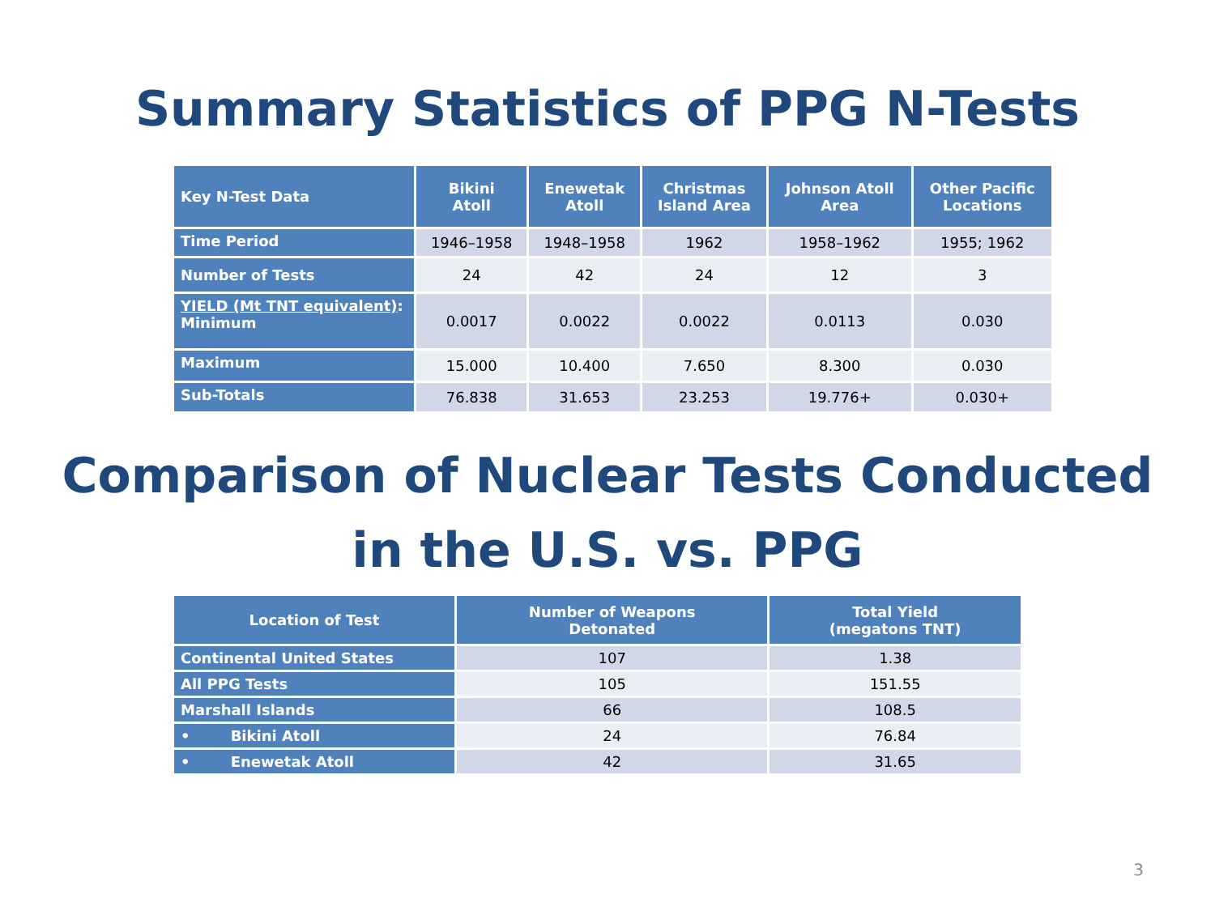Summary Statistics of PPG N-Tests
| Key N-Test Data | Bikini Atoll | Enewetak Atoll | Christmas Island Area | Johnson Atoll Area | Other Pacific Locations |
| --- | --- | --- | --- | --- | --- |
| Time Period | 1946–1958 | 1948–1958 | 1962 | 1958–1962 | 1955; 1962 |
| Number of Tests | 24 | 42 | 24 | 12 | 3 |
| YIELD (Mt TNT equivalent) : Minimum | 0.0017 | 0.0022 | 0.0022 | 0.0113 | 0.030 |
| Maximum | 15.000 | 10.400 | 7.650 | 8.300 | 0.030 |
| Sub-Totals | 76.838 | 31.653 | 23.253 | 19.776+ | 0.030+ |
Comparison of Nuclear Tests Conducted
in the U.S. vs. PPG
| Location of Test | Number of Weapons Detonated | Total Yield (megatons TNT) |
| --- | --- | --- |
| Continental United States | 107 | 1.38 |
| All PPG Tests | 105 | 151.55 |
| Marshall Islands | 66 | 108.5 |
| • Bikini Atoll | 24 | 76.84 |
| • Enewetak Atoll | 42 | 31.65 |
3